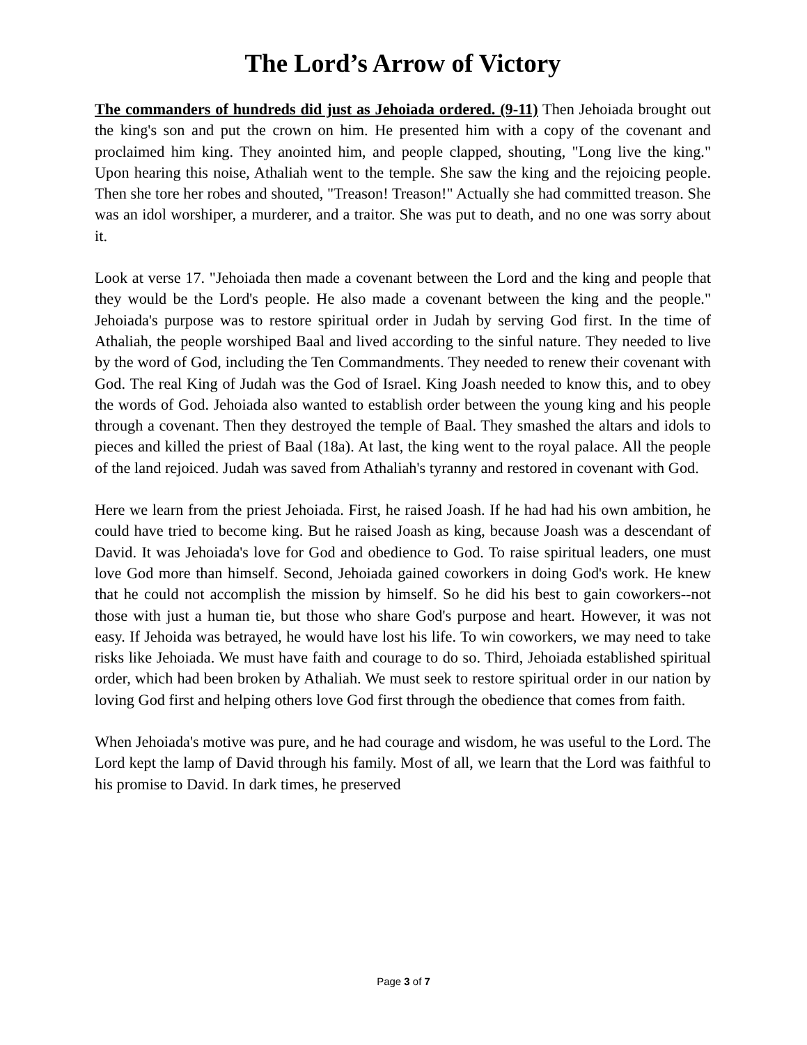The Lord’s Arrow of Victory
The commanders of hundreds did just as Jehoiada ordered. (9-11) Then Jehoiada brought out the king's son and put the crown on him. He presented him with a copy of the covenant and proclaimed him king. They anointed him, and people clapped, shouting, "Long live the king." Upon hearing this noise, Athaliah went to the temple. She saw the king and the rejoicing people. Then she tore her robes and shouted, "Treason! Treason!" Actually she had committed treason. She was an idol worshiper, a murderer, and a traitor. She was put to death, and no one was sorry about it.
Look at verse 17. "Jehoiada then made a covenant between the Lord and the king and people that they would be the Lord's people. He also made a covenant between the king and the people." Jehoiada's purpose was to restore spiritual order in Judah by serving God first. In the time of Athaliah, the people worshiped Baal and lived according to the sinful nature. They needed to live by the word of God, including the Ten Commandments. They needed to renew their covenant with God. The real King of Judah was the God of Israel. King Joash needed to know this, and to obey the words of God. Jehoiada also wanted to establish order between the young king and his people through a covenant. Then they destroyed the temple of Baal. They smashed the altars and idols to pieces and killed the priest of Baal (18a). At last, the king went to the royal palace. All the people of the land rejoiced. Judah was saved from Athaliah's tyranny and restored in covenant with God.
Here we learn from the priest Jehoiada. First, he raised Joash. If he had had his own ambition, he could have tried to become king. But he raised Joash as king, because Joash was a descendant of David. It was Jehoiada's love for God and obedience to God. To raise spiritual leaders, one must love God more than himself. Second, Jehoiada gained coworkers in doing God's work. He knew that he could not accomplish the mission by himself. So he did his best to gain coworkers--not those with just a human tie, but those who share God's purpose and heart. However, it was not easy. If Jehoida was betrayed, he would have lost his life. To win coworkers, we may need to take risks like Jehoiada. We must have faith and courage to do so. Third, Jehoiada established spiritual order, which had been broken by Athaliah. We must seek to restore spiritual order in our nation by loving God first and helping others love God first through the obedience that comes from faith.
When Jehoiada's motive was pure, and he had courage and wisdom, he was useful to the Lord. The Lord kept the lamp of David through his family. Most of all, we learn that the Lord was faithful to his promise to David. In dark times, he preserved
Page 3 of 7